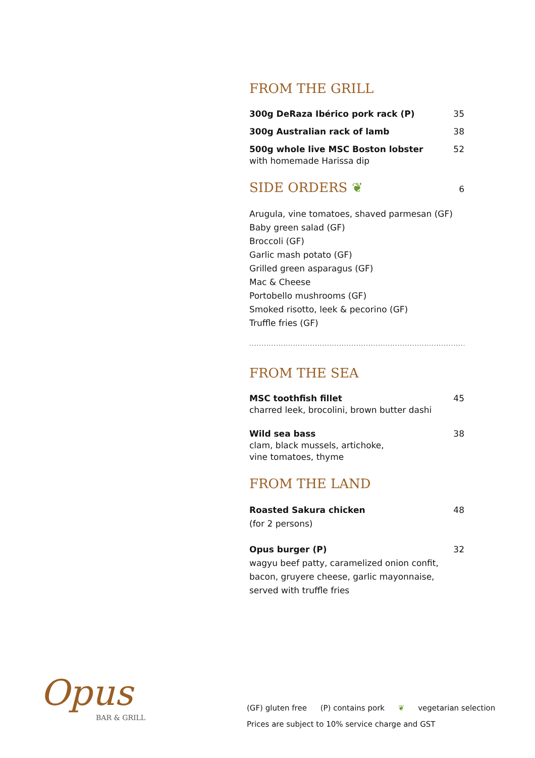FROM THE GRILL
300g DeRaza Ibérico pork rack (P) 35
300g Australian rack of lamb 38
500g whole live MSC Boston lobster
with homemade Harissa dip
52
SIDE ORDERS ❦ 6
Arugula, vine tomatoes, shaved parmesan (GF)
Baby green salad (GF)
Broccoli (GF)
Garlic mash potato (GF)
Grilled green asparagus (GF)
Mac & Cheese
Portobello mushrooms (GF)
Smoked risotto, leek & pecorino (GF)
Truffle fries (GF)
..............................................................................................
FROM THE SEA
MSC toothfish fillet
charred leek, brocolini, brown butter dashi
45
Wild sea bass
clam, black mussels, artichoke,
vine tomatoes, thyme
38
FROM THE LAND
Roasted Sakura chicken
(for 2 persons)
48
Opus burger (P)
wagyu beef patty, caramelized onion confit,
bacon, gruyere cheese, garlic mayonnaise,
served with truffle fries
32
Opus
BAR & GRILL
(GF) gluten free (P) contains pork ❦ vegetarian selection
Prices are subject to 10% service charge and GST